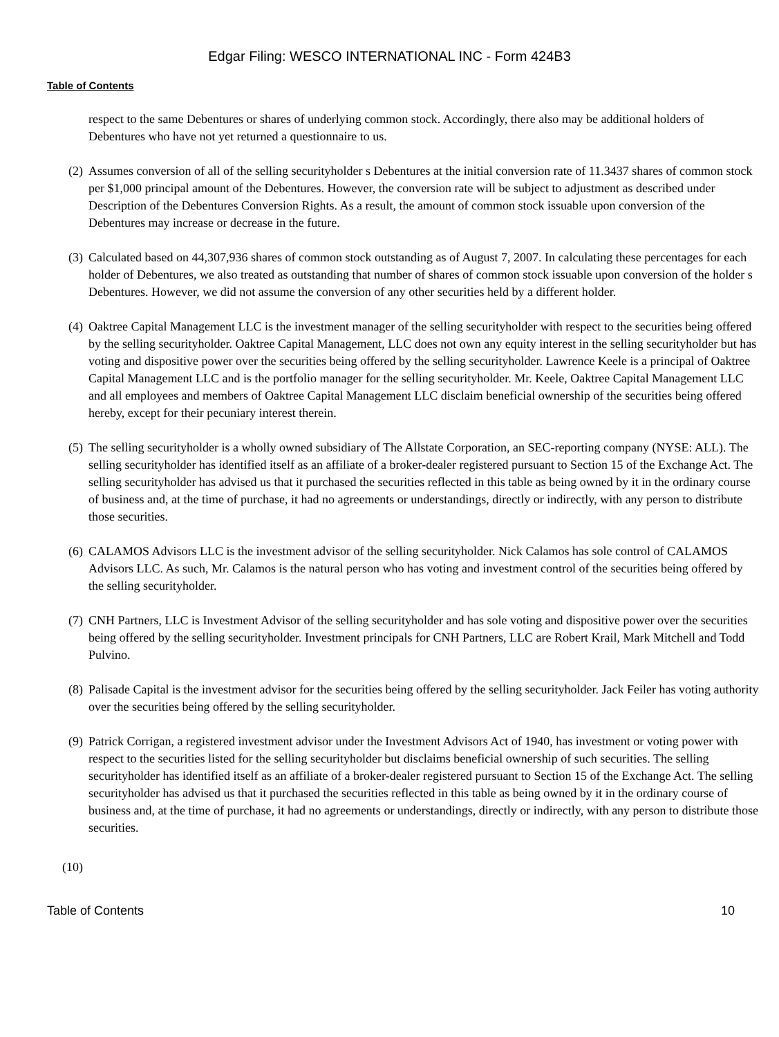Edgar Filing: WESCO INTERNATIONAL INC - Form 424B3
Table of Contents
respect to the same Debentures or shares of underlying common stock. Accordingly, there also may be additional holders of Debentures who have not yet returned a questionnaire to us.
(2) Assumes conversion of all of the selling securityholder s Debentures at the initial conversion rate of 11.3437 shares of common stock per $1,000 principal amount of the Debentures. However, the conversion rate will be subject to adjustment as described under Description of the Debentures Conversion Rights. As a result, the amount of common stock issuable upon conversion of the Debentures may increase or decrease in the future.
(3) Calculated based on 44,307,936 shares of common stock outstanding as of August 7, 2007. In calculating these percentages for each holder of Debentures, we also treated as outstanding that number of shares of common stock issuable upon conversion of the holder s Debentures. However, we did not assume the conversion of any other securities held by a different holder.
(4) Oaktree Capital Management LLC is the investment manager of the selling securityholder with respect to the securities being offered by the selling securityholder. Oaktree Capital Management, LLC does not own any equity interest in the selling securityholder but has voting and dispositive power over the securities being offered by the selling securityholder. Lawrence Keele is a principal of Oaktree Capital Management LLC and is the portfolio manager for the selling securityholder. Mr. Keele, Oaktree Capital Management LLC and all employees and members of Oaktree Capital Management LLC disclaim beneficial ownership of the securities being offered hereby, except for their pecuniary interest therein.
(5) The selling securityholder is a wholly owned subsidiary of The Allstate Corporation, an SEC-reporting company (NYSE: ALL). The selling securityholder has identified itself as an affiliate of a broker-dealer registered pursuant to Section 15 of the Exchange Act. The selling securityholder has advised us that it purchased the securities reflected in this table as being owned by it in the ordinary course of business and, at the time of purchase, it had no agreements or understandings, directly or indirectly, with any person to distribute those securities.
(6) CALAMOS Advisors LLC is the investment advisor of the selling securityholder. Nick Calamos has sole control of CALAMOS Advisors LLC. As such, Mr. Calamos is the natural person who has voting and investment control of the securities being offered by the selling securityholder.
(7) CNH Partners, LLC is Investment Advisor of the selling securityholder and has sole voting and dispositive power over the securities being offered by the selling securityholder. Investment principals for CNH Partners, LLC are Robert Krail, Mark Mitchell and Todd Pulvino.
(8) Palisade Capital is the investment advisor for the securities being offered by the selling securityholder. Jack Feiler has voting authority over the securities being offered by the selling securityholder.
(9) Patrick Corrigan, a registered investment advisor under the Investment Advisors Act of 1940, has investment or voting power with respect to the securities listed for the selling securityholder but disclaims beneficial ownership of such securities. The selling securityholder has identified itself as an affiliate of a broker-dealer registered pursuant to Section 15 of the Exchange Act. The selling securityholder has advised us that it purchased the securities reflected in this table as being owned by it in the ordinary course of business and, at the time of purchase, it had no agreements or understandings, directly or indirectly, with any person to distribute those securities.
(10)
Table of Contents 10